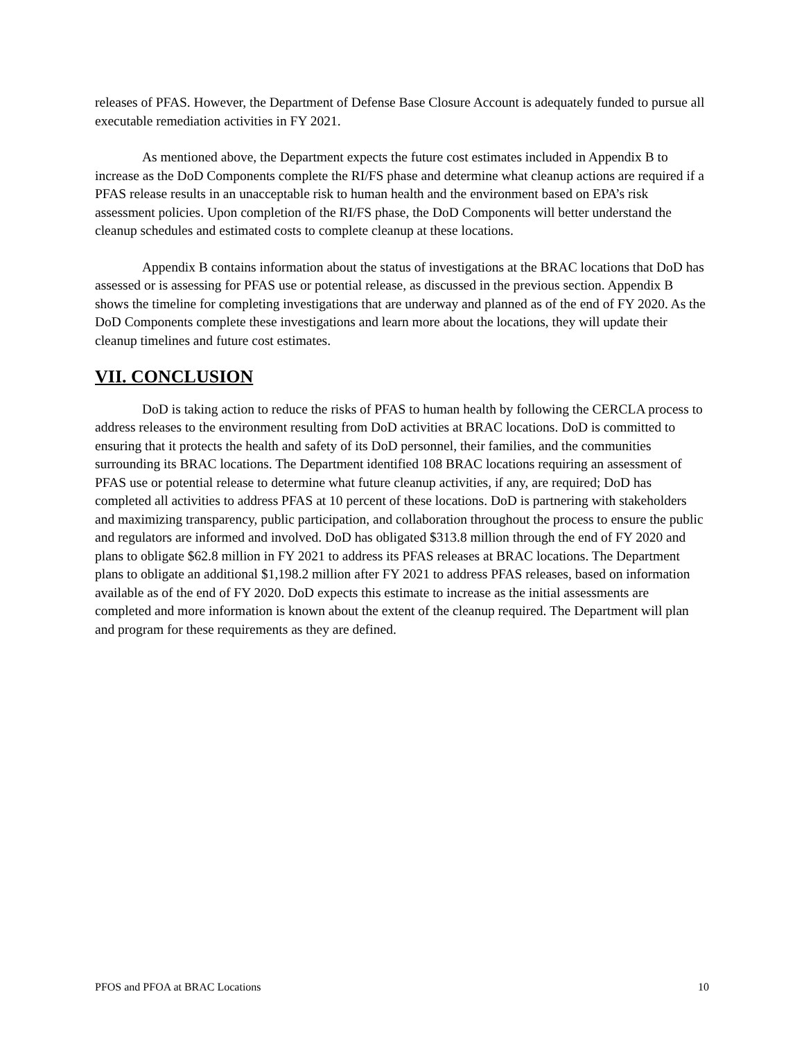releases of PFAS. However, the Department of Defense Base Closure Account is adequately funded to pursue all executable remediation activities in FY 2021.
As mentioned above, the Department expects the future cost estimates included in Appendix B to increase as the DoD Components complete the RI/FS phase and determine what cleanup actions are required if a PFAS release results in an unacceptable risk to human health and the environment based on EPA’s risk assessment policies. Upon completion of the RI/FS phase, the DoD Components will better understand the cleanup schedules and estimated costs to complete cleanup at these locations.
Appendix B contains information about the status of investigations at the BRAC locations that DoD has assessed or is assessing for PFAS use or potential release, as discussed in the previous section. Appendix B shows the timeline for completing investigations that are underway and planned as of the end of FY 2020. As the DoD Components complete these investigations and learn more about the locations, they will update their cleanup timelines and future cost estimates.
VII. CONCLUSION
DoD is taking action to reduce the risks of PFAS to human health by following the CERCLA process to address releases to the environment resulting from DoD activities at BRAC locations. DoD is committed to ensuring that it protects the health and safety of its DoD personnel, their families, and the communities surrounding its BRAC locations. The Department identified 108 BRAC locations requiring an assessment of PFAS use or potential release to determine what future cleanup activities, if any, are required; DoD has completed all activities to address PFAS at 10 percent of these locations. DoD is partnering with stakeholders and maximizing transparency, public participation, and collaboration throughout the process to ensure the public and regulators are informed and involved. DoD has obligated $313.8 million through the end of FY 2020 and plans to obligate $62.8 million in FY 2021 to address its PFAS releases at BRAC locations. The Department plans to obligate an additional $1,198.2 million after FY 2021 to address PFAS releases, based on information available as of the end of FY 2020. DoD expects this estimate to increase as the initial assessments are completed and more information is known about the extent of the cleanup required. The Department will plan and program for these requirements as they are defined.
PFOS and PFOA at BRAC Locations 10